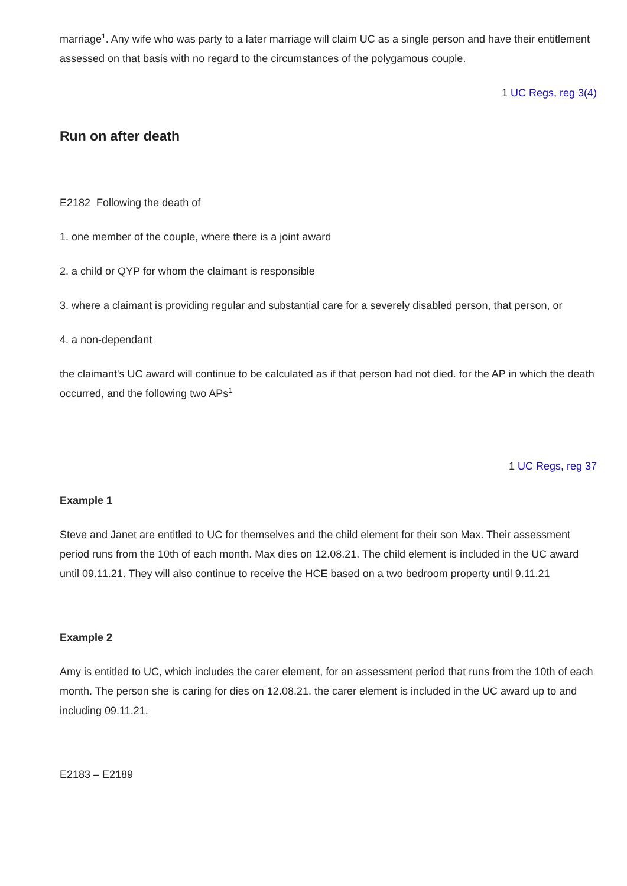marriage<sup>1</sup>. Any wife who was party to a later marriage will claim UC as a single person and have their entitlement assessed on that basis with no regard to the circumstances of the polygamous couple.
1 UC Regs, reg 3(4)
Run on after death
E2182 Following the death of
1. one member of the couple, where there is a joint award
2. a child or QYP for whom the claimant is responsible
3. where a claimant is providing regular and substantial care for a severely disabled person, that person, or
4. a non-dependant
the claimant's UC award will continue to be calculated as if that person had not died. for the AP in which the death occurred, and the following two APs<sup>1</sup>
1 UC Regs, reg 37
Example 1
Steve and Janet are entitled to UC for themselves and the child element for their son Max. Their assessment period runs from the 10th of each month. Max dies on 12.08.21. The child element is included in the UC award until 09.11.21. They will also continue to receive the HCE based on a two bedroom property until 9.11.21
Example 2
Amy is entitled to UC, which includes the carer element, for an assessment period that runs from the 10th of each month. The person she is caring for dies on 12.08.21. the carer element is included in the UC award up to and including 09.11.21.
E2183 – E2189